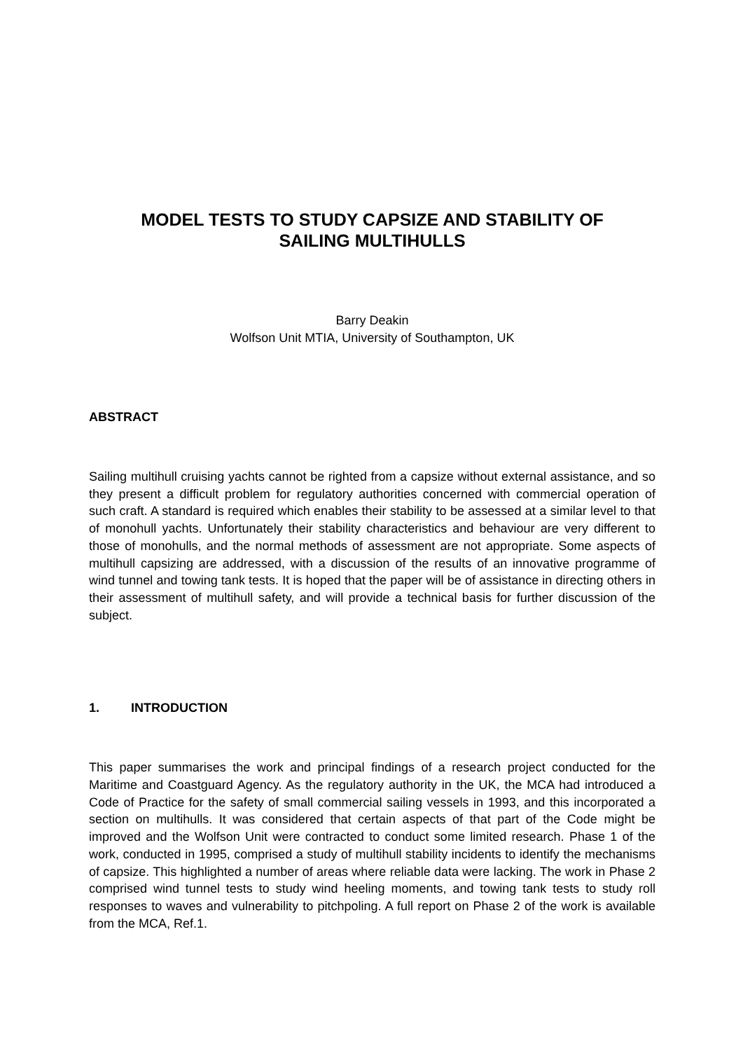MODEL TESTS TO STUDY CAPSIZE AND STABILITY OF
SAILING MULTIHULLS
Barry Deakin
Wolfson Unit MTIA, University of Southampton, UK
ABSTRACT
Sailing multihull cruising yachts cannot be righted from a capsize without external assistance, and so they present a difficult problem for regulatory authorities concerned with commercial operation of such craft. A standard is required which enables their stability to be assessed at a similar level to that of monohull yachts. Unfortunately their stability characteristics and behaviour are very different to those of monohulls, and the normal methods of assessment are not appropriate. Some aspects of multihull capsizing are addressed, with a discussion of the results of an innovative programme of wind tunnel and towing tank tests. It is hoped that the paper will be of assistance in directing others in their assessment of multihull safety, and will provide a technical basis for further discussion of the subject.
1. INTRODUCTION
This paper summarises the work and principal findings of a research project conducted for the Maritime and Coastguard Agency. As the regulatory authority in the UK, the MCA had introduced a Code of Practice for the safety of small commercial sailing vessels in 1993, and this incorporated a section on multihulls. It was considered that certain aspects of that part of the Code might be improved and the Wolfson Unit were contracted to conduct some limited research. Phase 1 of the work, conducted in 1995, comprised a study of multihull stability incidents to identify the mechanisms of capsize. This highlighted a number of areas where reliable data were lacking. The work in Phase 2 comprised wind tunnel tests to study wind heeling moments, and towing tank tests to study roll responses to waves and vulnerability to pitchpoling. A full report on Phase 2 of the work is available from the MCA, Ref.1.